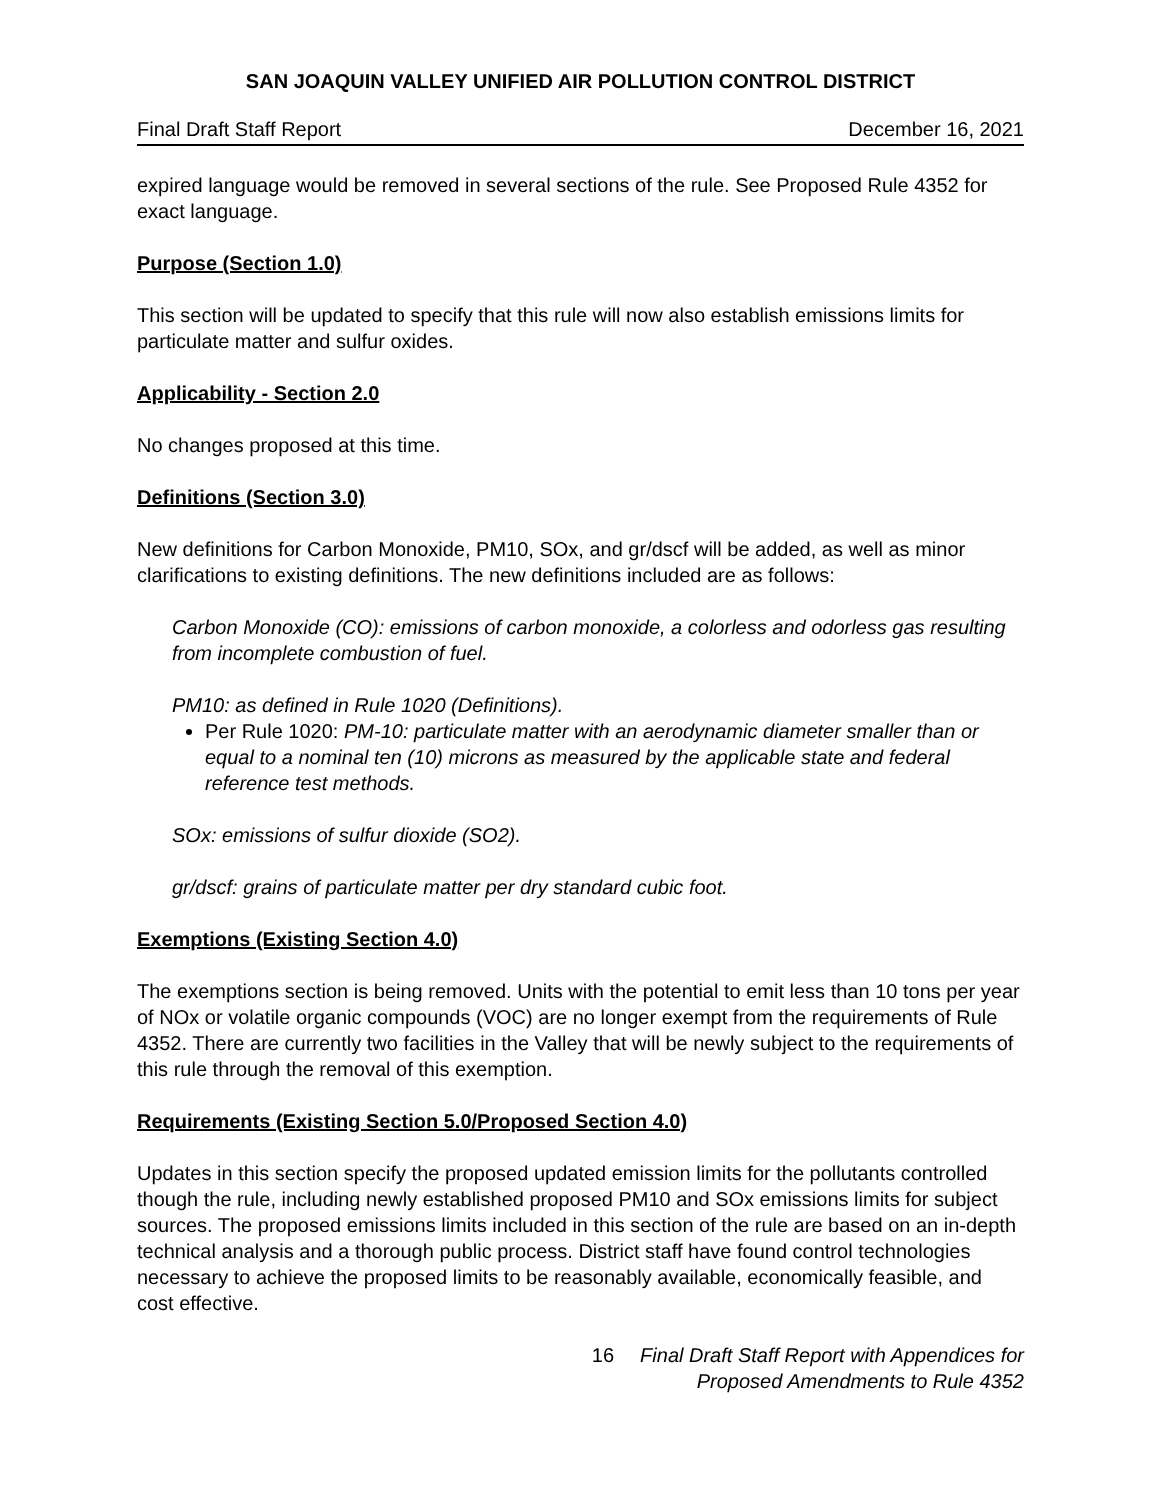SAN JOAQUIN VALLEY UNIFIED AIR POLLUTION CONTROL DISTRICT
Final Draft Staff Report December 16, 2021
expired language would be removed in several sections of the rule. See Proposed Rule 4352 for exact language.
Purpose (Section 1.0)
This section will be updated to specify that this rule will now also establish emissions limits for particulate matter and sulfur oxides.
Applicability - Section 2.0
No changes proposed at this time.
Definitions (Section 3.0)
New definitions for Carbon Monoxide, PM10, SOx, and gr/dscf will be added, as well as minor clarifications to existing definitions. The new definitions included are as follows:
Carbon Monoxide (CO): emissions of carbon monoxide, a colorless and odorless gas resulting from incomplete combustion of fuel.
PM10: as defined in Rule 1020 (Definitions).
Per Rule 1020: PM-10: particulate matter with an aerodynamic diameter smaller than or equal to a nominal ten (10) microns as measured by the applicable state and federal reference test methods.
SOx: emissions of sulfur dioxide (SO2).
gr/dscf: grains of particulate matter per dry standard cubic foot.
Exemptions (Existing Section 4.0)
The exemptions section is being removed. Units with the potential to emit less than 10 tons per year of NOx or volatile organic compounds (VOC) are no longer exempt from the requirements of Rule 4352. There are currently two facilities in the Valley that will be newly subject to the requirements of this rule through the removal of this exemption.
Requirements (Existing Section 5.0/Proposed Section 4.0)
Updates in this section specify the proposed updated emission limits for the pollutants controlled though the rule, including newly established proposed PM10 and SOx emissions limits for subject sources. The proposed emissions limits included in this section of the rule are based on an in-depth technical analysis and a thorough public process. District staff have found control technologies necessary to achieve the proposed limits to be reasonably available, economically feasible, and cost effective.
16 Final Draft Staff Report with Appendices for
Proposed Amendments to Rule 4352